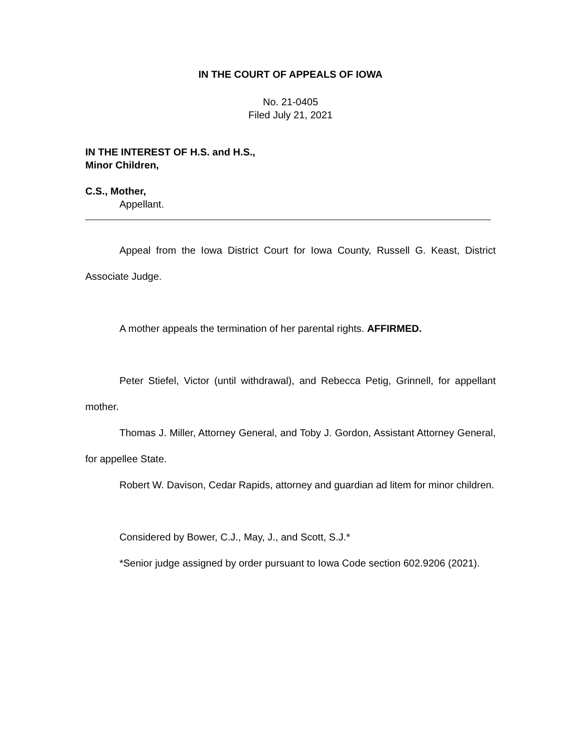IN THE COURT OF APPEALS OF IOWA
No. 21-0405
Filed July 21, 2021
IN THE INTEREST OF H.S. and H.S.,
Minor Children,
C.S., Mother,
Appellant.
Appeal from the Iowa District Court for Iowa County, Russell G. Keast, District Associate Judge.
A mother appeals the termination of her parental rights. AFFIRMED.
Peter Stiefel, Victor (until withdrawal), and Rebecca Petig, Grinnell, for appellant mother.
Thomas J. Miller, Attorney General, and Toby J. Gordon, Assistant Attorney General, for appellee State.
Robert W. Davison, Cedar Rapids, attorney and guardian ad litem for minor children.
Considered by Bower, C.J., May, J., and Scott, S.J.*
*Senior judge assigned by order pursuant to Iowa Code section 602.9206 (2021).